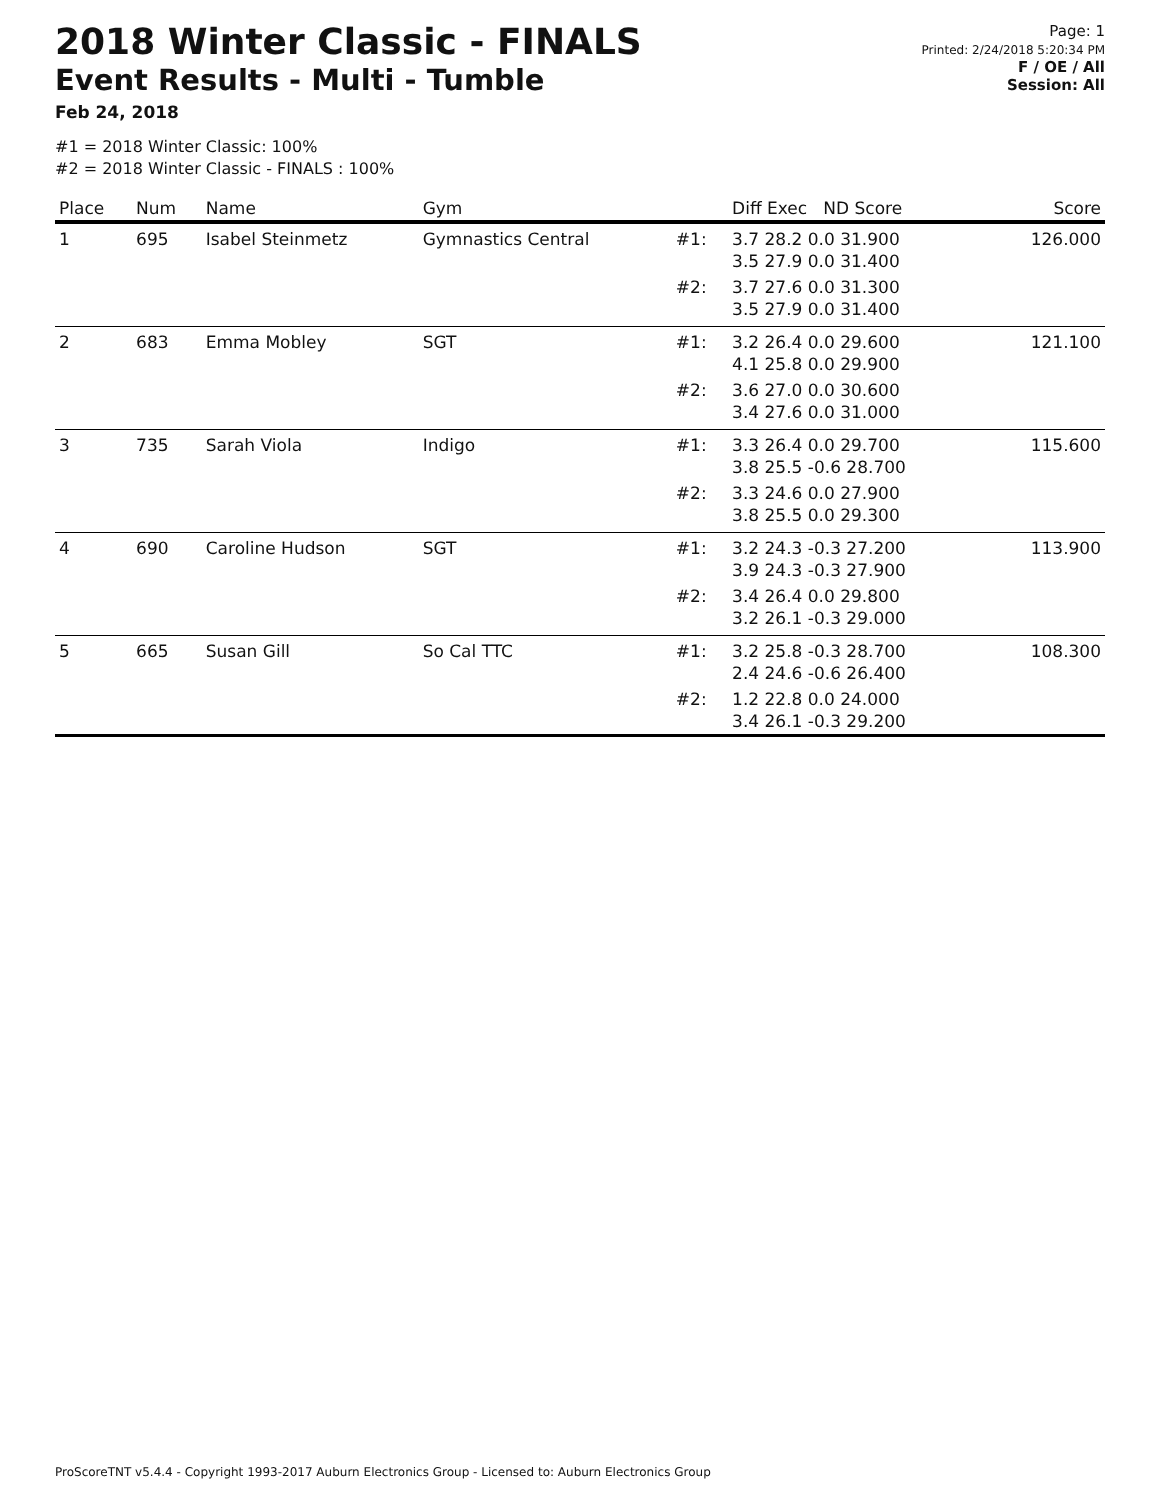2018 Winter Classic - FINALS
Event Results - Multi - Tumble
Feb 24, 2018
Page: 1
Printed: 2/24/2018 5:20:34 PM
F / OE / All
Session: All
#1 = 2018 Winter Classic: 100%
#2 = 2018 Winter Classic - FINALS : 100%
| Place | Num | Name | Gym | | Diff Exec ND Score | Score |
| --- | --- | --- | --- | --- | --- | --- |
| 1 | 695 | Isabel Steinmetz | Gymnastics Central | #1: | 3.7 28.2 0.0 31.900 3.5 27.9 0.0 31.400 | 126.000 |
| | | | | #2: | 3.7 27.6 0.0 31.300 3.5 27.9 0.0 31.400 | |
| 2 | 683 | Emma Mobley | SGT | #1: | 3.2 26.4 0.0 29.600 4.1 25.8 0.0 29.900 | 121.100 |
| | | | | #2: | 3.6 27.0 0.0 30.600 3.4 27.6 0.0 31.000 | |
| 3 | 735 | Sarah Viola | Indigo | #1: | 3.3 26.4 0.0 29.700 3.8 25.5 -0.6 28.700 | 115.600 |
| | | | | #2: | 3.3 24.6 0.0 27.900 3.8 25.5 0.0 29.300 | |
| 4 | 690 | Caroline Hudson | SGT | #1: | 3.2 24.3 -0.3 27.200 3.9 24.3 -0.3 27.900 | 113.900 |
| | | | | #2: | 3.4 26.4 0.0 29.800 3.2 26.1 -0.3 29.000 | |
| 5 | 665 | Susan Gill | So Cal TTC | #1: | 3.2 25.8 -0.3 28.700 2.4 24.6 -0.6 26.400 | 108.300 |
| | | | | #2: | 1.2 22.8 0.0 24.000 3.4 26.1 -0.3 29.200 | |
ProScoreTNT v5.4.4 - Copyright 1993-2017 Auburn Electronics Group - Licensed to: Auburn Electronics Group